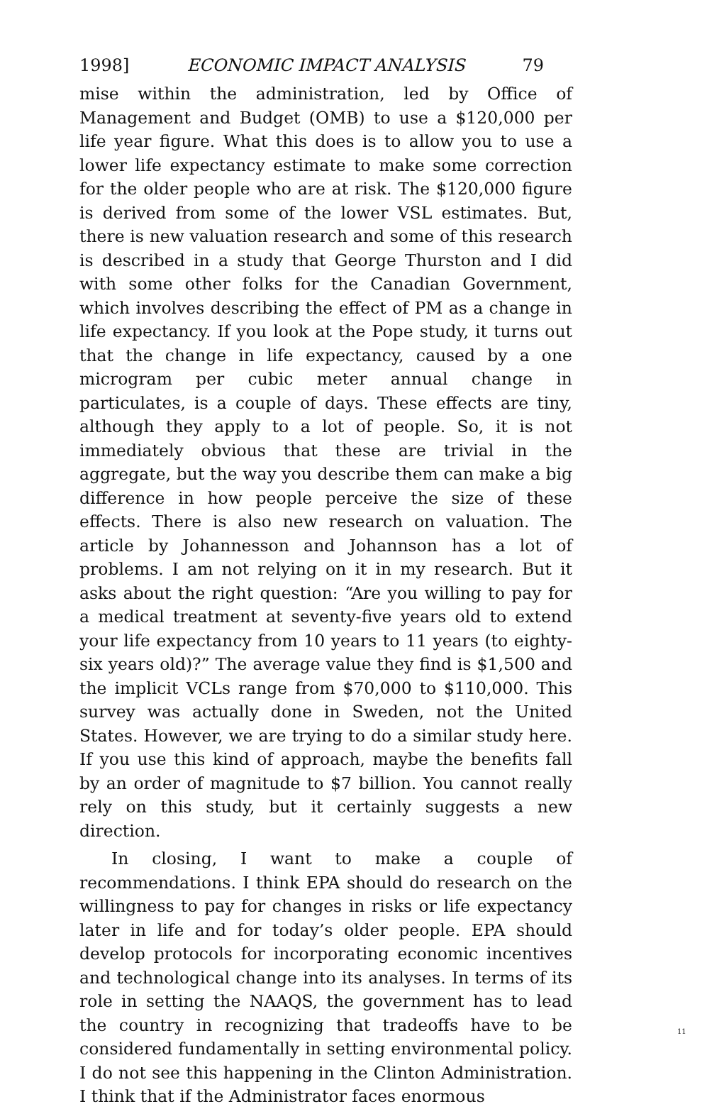1998] ECONOMIC IMPACT ANALYSIS 79
mise within the administration, led by Office of Management and Budget (OMB) to use a $120,000 per life year figure. What this does is to allow you to use a lower life expectancy estimate to make some correction for the older people who are at risk. The $120,000 figure is derived from some of the lower VSL estimates. But, there is new valuation research and some of this research is described in a study that George Thurston and I did with some other folks for the Canadian Government, which involves describing the effect of PM as a change in life expectancy. If you look at the Pope study, it turns out that the change in life expectancy, caused by a one microgram per cubic meter annual change in particulates, is a couple of days. These effects are tiny, although they apply to a lot of people. So, it is not immediately obvious that these are trivial in the aggregate, but the way you describe them can make a big difference in how people perceive the size of these effects. There is also new research on valuation. The article by Johannesson and Johannson has a lot of problems. I am not relying on it in my research. But it asks about the right question: “Are you willing to pay for a medical treatment at seventy-five years old to extend your life expectancy from 10 years to 11 years (to eighty-six years old)?” The average value they find is $1,500 and the implicit VCLs range from $70,000 to $110,000. This survey was actually done in Sweden, not the United States. However, we are trying to do a similar study here. If you use this kind of approach, maybe the benefits fall by an order of magnitude to $7 billion. You cannot really rely on this study, but it certainly suggests a new direction.
In closing, I want to make a couple of recommendations. I think EPA should do research on the willingness to pay for changes in risks or life expectancy later in life and for today’s older people. EPA should develop protocols for incorporating economic incentives and technological change into its analyses. In terms of its role in setting the NAAQS, the government has to lead the country in recognizing that tradeoffs have to be considered fundamentally in setting environmental policy. I do not see this happening in the Clinton Administration. I think that if the Administrator faces enormous
11